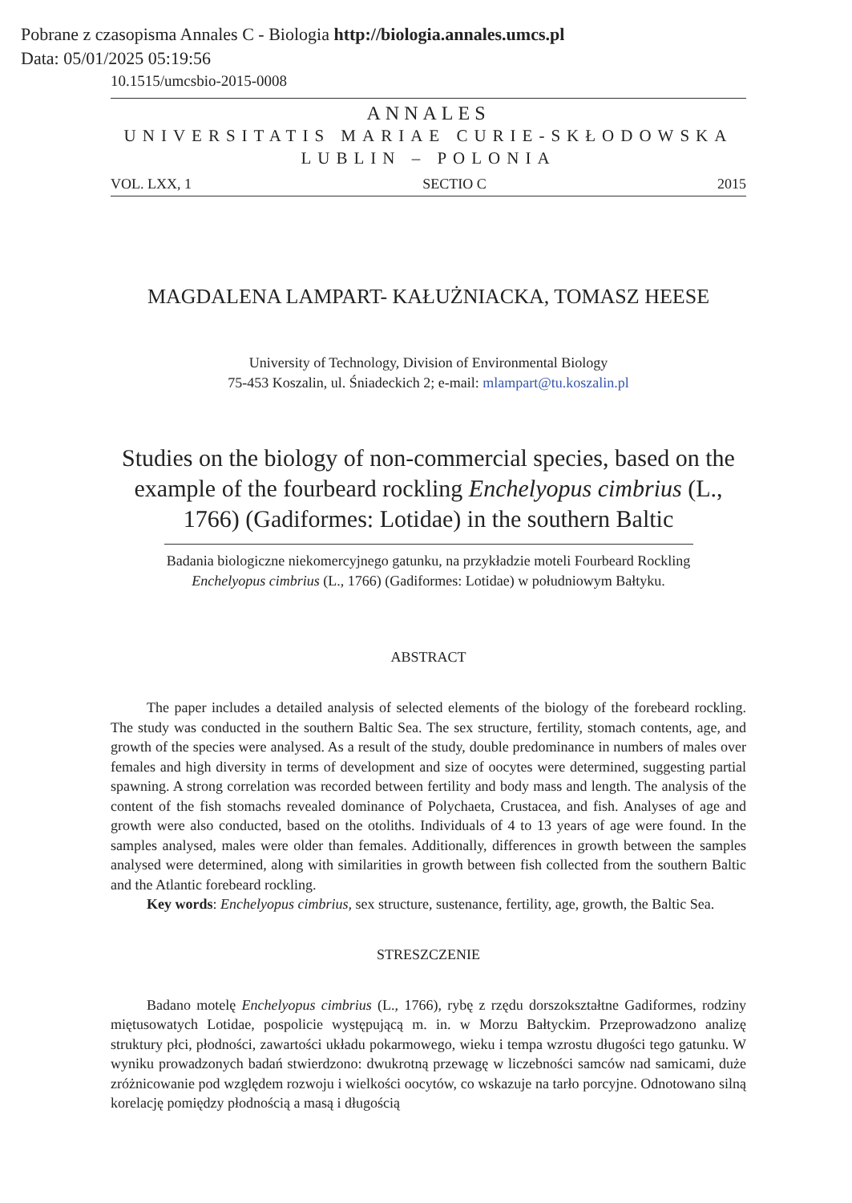Pobrane z czasopisma Annales C - Biologia http://biologia.annales.umcs.pl
Data: 05/01/2025 05:19:56
10.1515/umcsbio-2015-0008
ANNALES
UNIVERSITATIS MARIAE CURIE-SKŁODOWSKA
LUBLIN – POLONIA
VOL. LXX, 1 SECTIO C 2015
MAGDALENA LAMPART- KAŁUŻNIACKA, TOMASZ HEESE
University of Technology, Division of Environmental Biology
75-453 Koszalin, ul. Śniadeckich 2; e-mail: mlampart@tu.koszalin.pl
Studies on the biology of non-commercial species, based on the example of the fourbeard rockling Enchelyopus cimbrius (L., 1766) (Gadiformes: Lotidae) in the southern Baltic
Badania biologiczne niekomercyjnego gatunku, na przykładzie moteli Fourbeard Rockling
Enchelyopus cimbrius (L., 1766) (Gadiformes: Lotidae) w południowym Bałtyku.
ABSTRACT
The paper includes a detailed analysis of selected elements of the biology of the forebeard rockling. The study was conducted in the southern Baltic Sea. The sex structure, fertility, stomach contents, age, and growth of the species were analysed. As a result of the study, double predominance in numbers of males over females and high diversity in terms of development and size of oocytes were determined, suggesting partial spawning. A strong correlation was recorded between fertility and body mass and length. The analysis of the content of the fish stomachs revealed dominance of Polychaeta, Crustacea, and fish. Analyses of age and growth were also conducted, based on the otoliths. Individuals of 4 to 13 years of age were found. In the samples analysed, males were older than females. Additionally, differences in growth between the samples analysed were determined, along with similarities in growth between fish collected from the southern Baltic and the Atlantic forebeard rockling.
Key words: Enchelyopus cimbrius, sex structure, sustenance, fertility, age, growth, the Baltic Sea.
STRESZCZENIE
Badano motelę Enchelyopus cimbrius (L., 1766), rybę z rzędu dorszokształtne Gadiformes, rodziny miętusowatych Lotidae, pospolicie występującą m. in. w Morzu Bałtyckim. Przeprowadzono analizę struktury płci, płodności, zawartości układu pokarmowego, wieku i tempa wzrostu długości tego gatunku. W wyniku prowadzonych badań stwierdzono: dwukrotną przewagę w liczebności samców nad samicami, duże zróżnicowanie pod względem rozwoju i wielkości oocytów, co wskazuje na tarło porcyjne. Odnotowano silną korelację pomiędzy płodnością a masą i długością